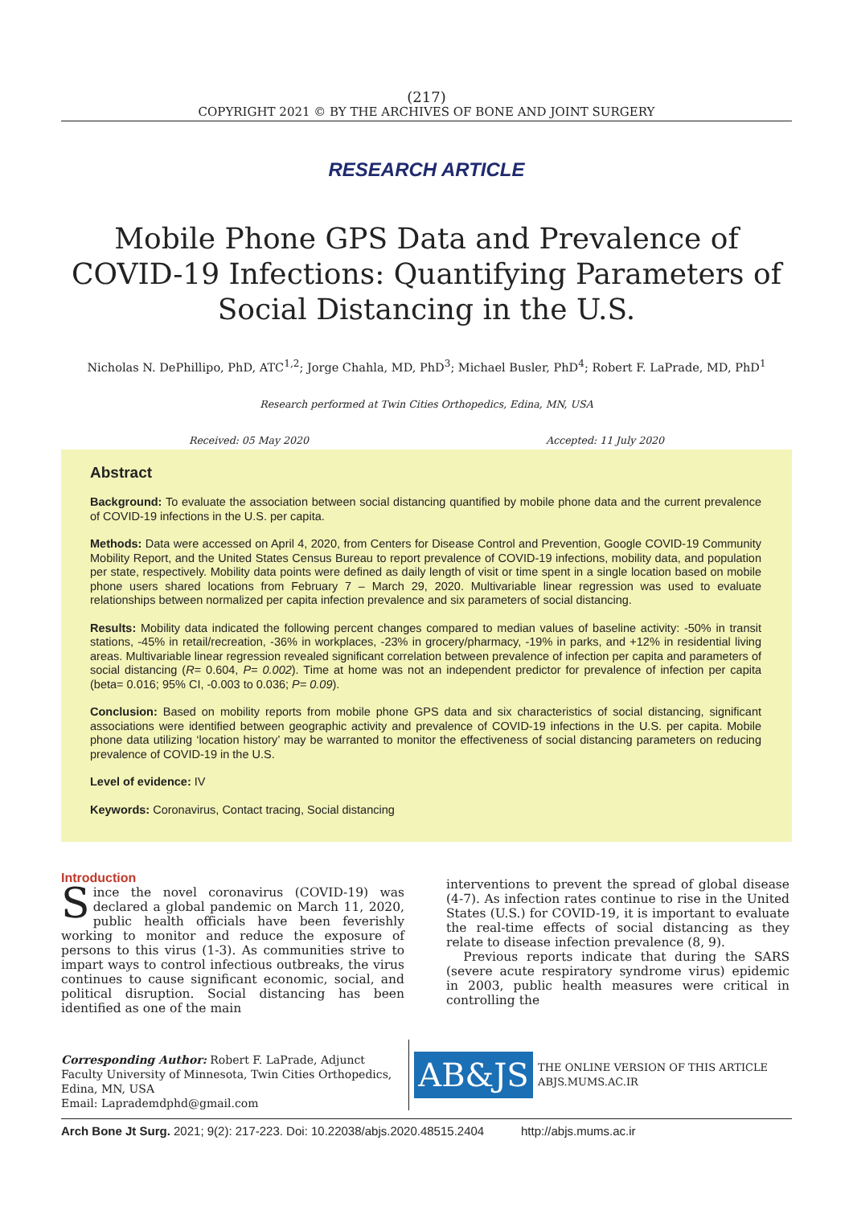(217)
COPYRIGHT 2021 © BY THE ARCHIVES OF BONE AND JOINT SURGERY
RESEARCH ARTICLE
Mobile Phone GPS Data and Prevalence of COVID-19 Infections: Quantifying Parameters of Social Distancing in the U.S.
Nicholas N. DePhillipo, PhD, ATC<sup>1,2</sup>; Jorge Chahla, MD, PhD<sup>3</sup>; Michael Busler, PhD<sup>4</sup>; Robert F. LaPrade, MD, PhD<sup>1</sup>
Research performed at Twin Cities Orthopedics, Edina, MN, USA
Received: 05 May 2020 Accepted: 11 July 2020
Abstract
Background: To evaluate the association between social distancing quantified by mobile phone data and the current prevalence of COVID-19 infections in the U.S. per capita.
Methods: Data were accessed on April 4, 2020, from Centers for Disease Control and Prevention, Google COVID-19 Community Mobility Report, and the United States Census Bureau to report prevalence of COVID-19 infections, mobility data, and population per state, respectively. Mobility data points were defined as daily length of visit or time spent in a single location based on mobile phone users shared locations from February 7 – March 29, 2020. Multivariable linear regression was used to evaluate relationships between normalized per capita infection prevalence and six parameters of social distancing.
Results: Mobility data indicated the following percent changes compared to median values of baseline activity: -50% in transit stations, -45% in retail/recreation, -36% in workplaces, -23% in grocery/pharmacy, -19% in parks, and +12% in residential living areas. Multivariable linear regression revealed significant correlation between prevalence of infection per capita and parameters of social distancing (R= 0.604, P= 0.002). Time at home was not an independent predictor for prevalence of infection per capita (beta= 0.016; 95% CI, -0.003 to 0.036; P= 0.09).
Conclusion: Based on mobility reports from mobile phone GPS data and six characteristics of social distancing, significant associations were identified between geographic activity and prevalence of COVID-19 infections in the U.S. per capita. Mobile phone data utilizing ‘location history’ may be warranted to monitor the effectiveness of social distancing parameters on reducing prevalence of COVID-19 in the U.S.
Level of evidence: IV
Keywords: Coronavirus, Contact tracing, Social distancing
Introduction
Since the novel coronavirus (COVID-19) was declared a global pandemic on March 11, 2020, public health officials have been feverishly working to monitor and reduce the exposure of persons to this virus (1-3). As communities strive to impart ways to control infectious outbreaks, the virus continues to cause significant economic, social, and political disruption. Social distancing has been identified as one of the main
interventions to prevent the spread of global disease (4-7). As infection rates continue to rise in the United States (U.S.) for COVID-19, it is important to evaluate the real-time effects of social distancing as they relate to disease infection prevalence (8, 9).
Previous reports indicate that during the SARS (severe acute respiratory syndrome virus) epidemic in 2003, public health measures were critical in controlling the
Corresponding Author: Robert F. LaPrade, Adjunct Faculty University of Minnesota, Twin Cities Orthopedics, Edina, MN, USA
Email: Laprademdphd@gmail.com
AB&JS
THE ONLINE VERSION OF THIS ARTICLE
ABJS.MUMS.AC.IR
Arch Bone Jt Surg. 2021; 9(2): 217-223. Doi: 10.22038/abjs.2020.48515.2404 http://abjs.mums.ac.ir